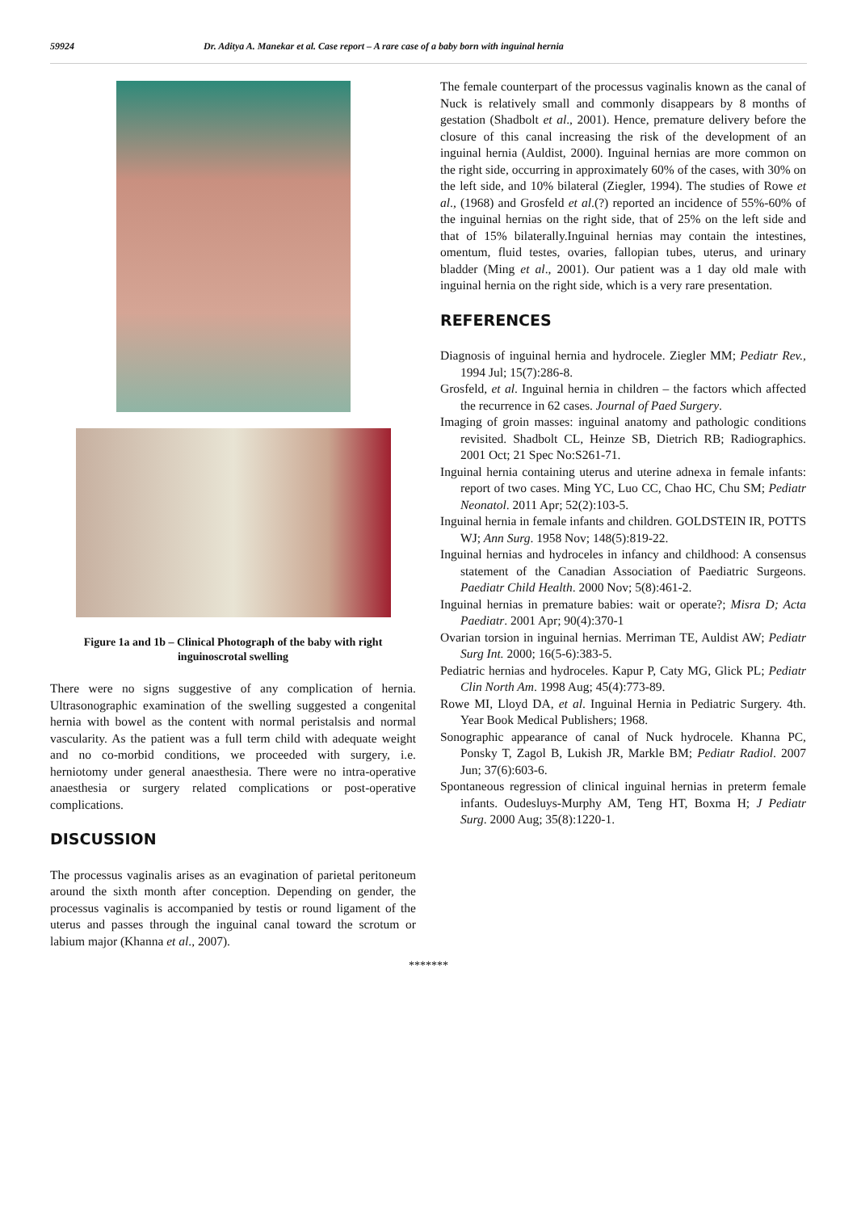59924 Dr. Aditya A. Manekar et al. Case report – A rare case of a baby born with inguinal hernia
Figure 1a and 1b – Clinical Photograph of the baby with right inguinoscrotal swelling
There were no signs suggestive of any complication of hernia. Ultrasonographic examination of the swelling suggested a congenital hernia with bowel as the content with normal peristalsis and normal vascularity. As the patient was a full term child with adequate weight and no co-morbid conditions, we proceeded with surgery, i.e. herniotomy under general anaesthesia. There were no intra-operative anaesthesia or surgery related complications or post-operative complications.
DISCUSSION
The processus vaginalis arises as an evagination of parietal peritoneum around the sixth month after conception. Depending on gender, the processus vaginalis is accompanied by testis or round ligament of the uterus and passes through the inguinal canal toward the scrotum or labium major (Khanna et al., 2007).
The female counterpart of the processus vaginalis known as the canal of Nuck is relatively small and commonly disappears by 8 months of gestation (Shadbolt et al., 2001). Hence, premature delivery before the closure of this canal increasing the risk of the development of an inguinal hernia (Auldist, 2000). Inguinal hernias are more common on the right side, occurring in approximately 60% of the cases, with 30% on the left side, and 10% bilateral (Ziegler, 1994). The studies of Rowe et al., (1968) and Grosfeld et al.(?) reported an incidence of 55%-60% of the inguinal hernias on the right side, that of 25% on the left side and that of 15% bilaterally.Inguinal hernias may contain the intestines, omentum, fluid testes, ovaries, fallopian tubes, uterus, and urinary bladder (Ming et al., 2001). Our patient was a 1 day old male with inguinal hernia on the right side, which is a very rare presentation.
REFERENCES
Diagnosis of inguinal hernia and hydrocele. Ziegler MM; Pediatr Rev., 1994 Jul; 15(7):286-8.
Grosfeld, et al. Inguinal hernia in children – the factors which affected the recurrence in 62 cases. Journal of Paed Surgery.
Imaging of groin masses: inguinal anatomy and pathologic conditions revisited. Shadbolt CL, Heinze SB, Dietrich RB; Radiographics. 2001 Oct; 21 Spec No:S261-71.
Inguinal hernia containing uterus and uterine adnexa in female infants: report of two cases. Ming YC, Luo CC, Chao HC, Chu SM; Pediatr Neonatol. 2011 Apr; 52(2):103-5.
Inguinal hernia in female infants and children. GOLDSTEIN IR, POTTS WJ; Ann Surg. 1958 Nov; 148(5):819-22.
Inguinal hernias and hydroceles in infancy and childhood: A consensus statement of the Canadian Association of Paediatric Surgeons. Paediatr Child Health. 2000 Nov; 5(8):461-2.
Inguinal hernias in premature babies: wait or operate?; Misra D; Acta Paediatr. 2001 Apr; 90(4):370-1
Ovarian torsion in inguinal hernias. Merriman TE, Auldist AW; Pediatr Surg Int. 2000; 16(5-6):383-5.
Pediatric hernias and hydroceles. Kapur P, Caty MG, Glick PL; Pediatr Clin North Am. 1998 Aug; 45(4):773-89.
Rowe MI, Lloyd DA, et al. Inguinal Hernia in Pediatric Surgery. 4th. Year Book Medical Publishers; 1968.
Sonographic appearance of canal of Nuck hydrocele. Khanna PC, Ponsky T, Zagol B, Lukish JR, Markle BM; Pediatr Radiol. 2007 Jun; 37(6):603-6.
Spontaneous regression of clinical inguinal hernias in preterm female infants. Oudesluys-Murphy AM, Teng HT, Boxma H; J Pediatr Surg. 2000 Aug; 35(8):1220-1.
*******